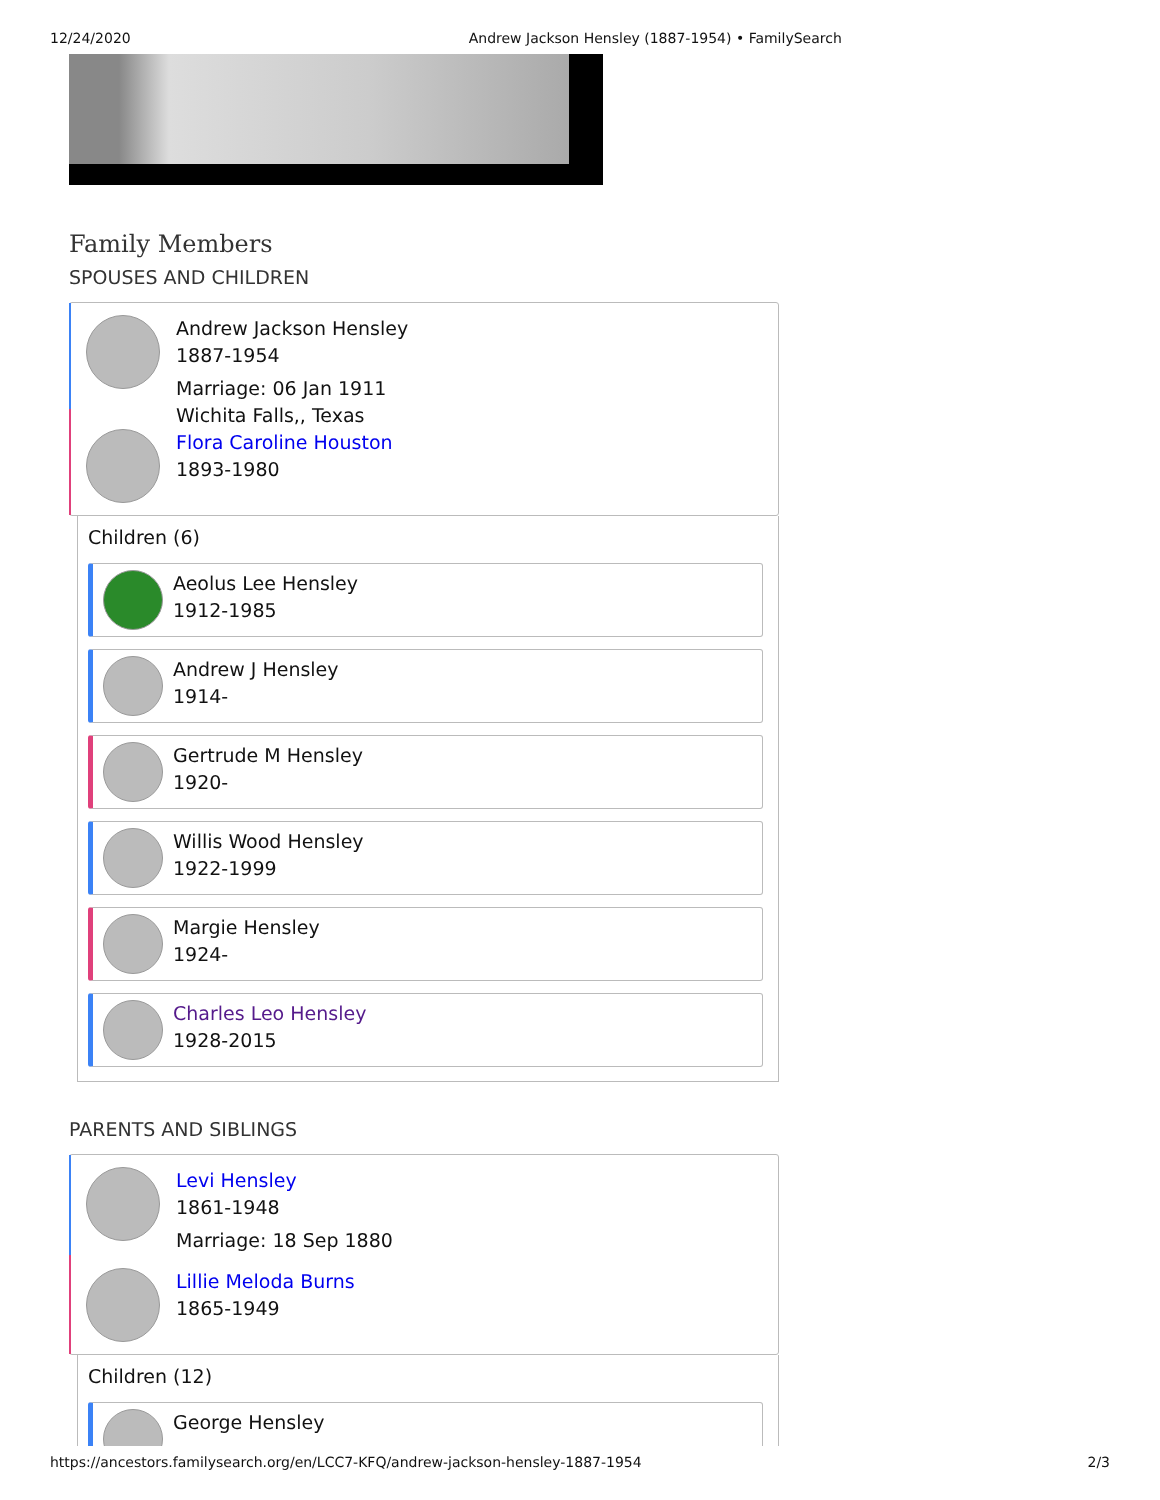12/24/2020 Andrew Jackson Hensley (1887-1954) • FamilySearch
Family Members
SPOUSES AND CHILDREN
Andrew Jackson Hensley
1887-1954
Marriage: 06 Jan 1911
Wichita Falls,, Texas
Flora Caroline Houston
1893-1980
Children (6)
Aeolus Lee Hensley
1912-1985
Andrew J Hensley
1914-
Gertrude M Hensley
1920-
Willis Wood Hensley
1922-1999
Margie Hensley
1924-
Charles Leo Hensley
1928-2015
PARENTS AND SIBLINGS
Levi Hensley
1861-1948
Marriage: 18 Sep 1880
Lillie Meloda Burns
1865-1949
Children (12)
George Hensley
https://ancestors.familysearch.org/en/LCC7-KFQ/andrew-jackson-hensley-1887-1954 2/3